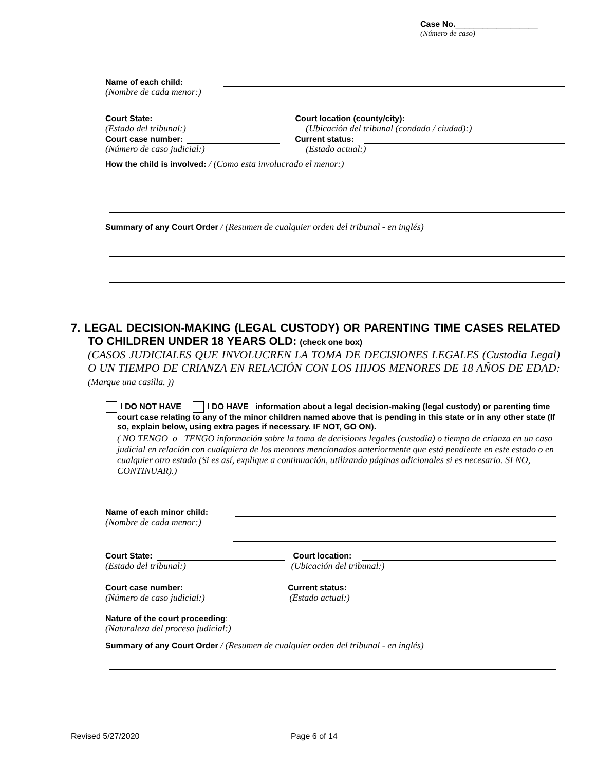Case No.__________________
(Número de caso)
Name of each child:
(Nombre de cada menor:)
Court State: Court location (county/city):
(Estado del tribunal:) (Ubicación del tribunal (condado / ciudad):)
Court case number: Current status:
(Número de caso judicial:) (Estado actual:)
How the child is involved: / (Como esta involucrado el menor:)
Summary of any Court Order / (Resumen de cualquier orden del tribunal - en inglés)
7. LEGAL DECISION-MAKING (LEGAL CUSTODY) OR PARENTING TIME CASES RELATED TO CHILDREN UNDER 18 YEARS OLD: (check one box)
(CASOS JUDICIALES QUE INVOLUCREN LA TOMA DE DECISIONES LEGALES (Custodia Legal) O UN TIEMPO DE CRIANZA EN RELACIÓN CON LOS HIJOS MENORES DE 18 AÑOS DE EDAD: (Marque una casilla. ))
I DO NOT HAVE I DO HAVE information about a legal decision-making (legal custody) or parenting time court case relating to any of the minor children named above that is pending in this state or in any other state (If so, explain below, using extra pages if necessary. IF NOT, GO ON).
( NO TENGO o TENGO información sobre la toma de decisiones legales (custodia) o tiempo de crianza en un caso judicial en relación con cualquiera de los menores mencionados anteriormente que está pendiente en este estado o en cualquier otro estado (Si es así, explique a continuación, utilizando páginas adicionales si es necesario. SI NO, CONTINUAR).)
Name of each minor child:
(Nombre de cada menor:)
Court State: Court location:
(Estado del tribunal:) (Ubicación del tribunal:)
Court case number: Current status:
(Número de caso judicial:) (Estado actual:)
Nature of the court proceeding:
(Naturaleza del proceso judicial:)
Summary of any Court Order / (Resumen de cualquier orden del tribunal - en inglés)
Revised 5/27/2020 Page 6 of 14